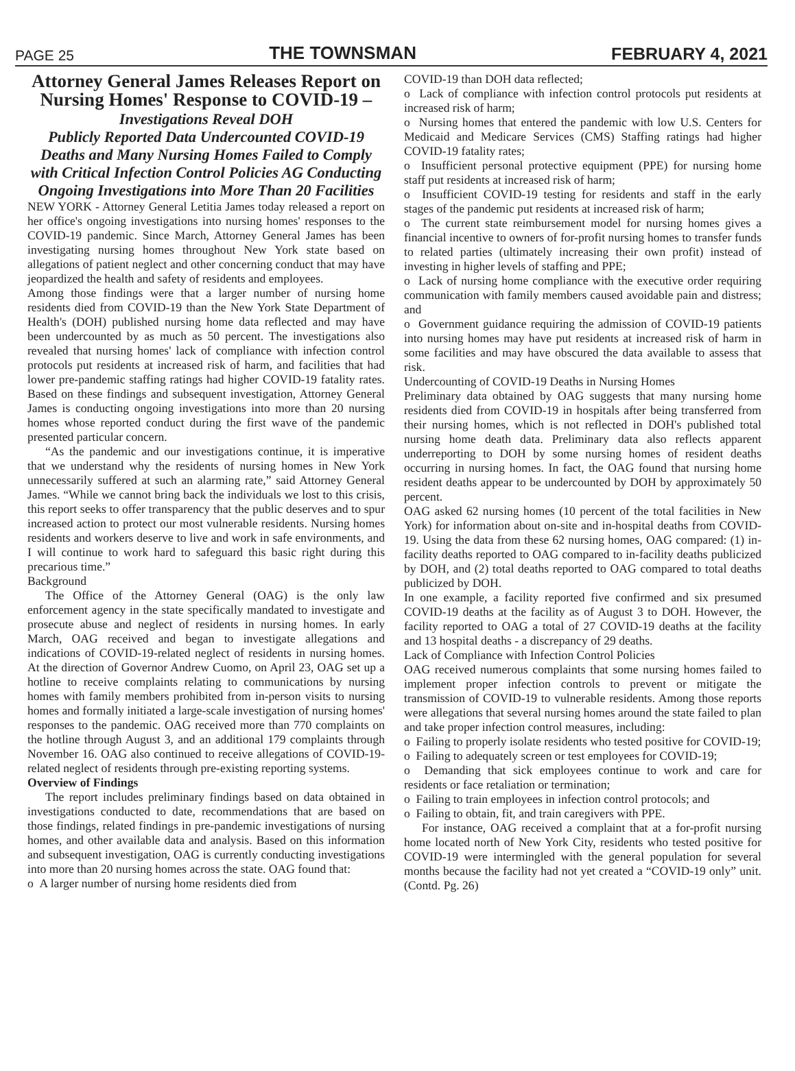PAGE 25 THE TOWNSMAN FEBRUARY 4, 2021
Attorney General James Releases Report on Nursing Homes' Response to COVID-19 – Investigations Reveal DOH
Publicly Reported Data Undercounted COVID-19 Deaths and Many Nursing Homes Failed to Comply with Critical Infection Control Policies AG Conducting Ongoing Investigations into More Than 20 Facilities
NEW YORK - Attorney General Letitia James today released a report on her office's ongoing investigations into nursing homes' responses to the COVID-19 pandemic. Since March, Attorney General James has been investigating nursing homes throughout New York state based on allegations of patient neglect and other concerning conduct that may have jeopardized the health and safety of residents and employees.
Among those findings were that a larger number of nursing home residents died from COVID-19 than the New York State Department of Health's (DOH) published nursing home data reflected and may have been undercounted by as much as 50 percent. The investigations also revealed that nursing homes' lack of compliance with infection control protocols put residents at increased risk of harm, and facilities that had lower pre-pandemic staffing ratings had higher COVID-19 fatality rates. Based on these findings and subsequent investigation, Attorney General James is conducting ongoing investigations into more than 20 nursing homes whose reported conduct during the first wave of the pandemic presented particular concern.
“As the pandemic and our investigations continue, it is imperative that we understand why the residents of nursing homes in New York unnecessarily suffered at such an alarming rate,” said Attorney General James. “While we cannot bring back the individuals we lost to this crisis, this report seeks to offer transparency that the public deserves and to spur increased action to protect our most vulnerable residents. Nursing homes residents and workers deserve to live and work in safe environments, and I will continue to work hard to safeguard this basic right during this precarious time.”
Background
The Office of the Attorney General (OAG) is the only law enforcement agency in the state specifically mandated to investigate and prosecute abuse and neglect of residents in nursing homes. In early March, OAG received and began to investigate allegations and indications of COVID-19-related neglect of residents in nursing homes. At the direction of Governor Andrew Cuomo, on April 23, OAG set up a hotline to receive complaints relating to communications by nursing homes with family members prohibited from in-person visits to nursing homes and formally initiated a large-scale investigation of nursing homes' responses to the pandemic. OAG received more than 770 complaints on the hotline through August 3, and an additional 179 complaints through November 16. OAG also continued to receive allegations of COVID-19-related neglect of residents through pre-existing reporting systems.
Overview of Findings
The report includes preliminary findings based on data obtained in investigations conducted to date, recommendations that are based on those findings, related findings in pre-pandemic investigations of nursing homes, and other available data and analysis. Based on this information and subsequent investigation, OAG is currently conducting investigations into more than 20 nursing homes across the state. OAG found that:
o A larger number of nursing home residents died from
COVID-19 than DOH data reflected;
o Lack of compliance with infection control protocols put residents at increased risk of harm;
o Nursing homes that entered the pandemic with low U.S. Centers for Medicaid and Medicare Services (CMS) Staffing ratings had higher COVID-19 fatality rates;
o Insufficient personal protective equipment (PPE) for nursing home staff put residents at increased risk of harm;
o Insufficient COVID-19 testing for residents and staff in the early stages of the pandemic put residents at increased risk of harm;
o The current state reimbursement model for nursing homes gives a financial incentive to owners of for-profit nursing homes to transfer funds to related parties (ultimately increasing their own profit) instead of investing in higher levels of staffing and PPE;
o Lack of nursing home compliance with the executive order requiring communication with family members caused avoidable pain and distress; and
o Government guidance requiring the admission of COVID-19 patients into nursing homes may have put residents at increased risk of harm in some facilities and may have obscured the data available to assess that risk.
Undercounting of COVID-19 Deaths in Nursing Homes
Preliminary data obtained by OAG suggests that many nursing home residents died from COVID-19 in hospitals after being transferred from their nursing homes, which is not reflected in DOH's published total nursing home death data. Preliminary data also reflects apparent underreporting to DOH by some nursing homes of resident deaths occurring in nursing homes. In fact, the OAG found that nursing home resident deaths appear to be undercounted by DOH by approximately 50 percent.
OAG asked 62 nursing homes (10 percent of the total facilities in New York) for information about on-site and in-hospital deaths from COVID-19. Using the data from these 62 nursing homes, OAG compared: (1) in-facility deaths reported to OAG compared to in-facility deaths publicized by DOH, and (2) total deaths reported to OAG compared to total deaths publicized by DOH.
In one example, a facility reported five confirmed and six presumed COVID-19 deaths at the facility as of August 3 to DOH. However, the facility reported to OAG a total of 27 COVID-19 deaths at the facility and 13 hospital deaths - a discrepancy of 29 deaths.
Lack of Compliance with Infection Control Policies
OAG received numerous complaints that some nursing homes failed to implement proper infection controls to prevent or mitigate the transmission of COVID-19 to vulnerable residents. Among those reports were allegations that several nursing homes around the state failed to plan and take proper infection control measures, including:
o Failing to properly isolate residents who tested positive for COVID-19;
o Failing to adequately screen or test employees for COVID-19;
o Demanding that sick employees continue to work and care for residents or face retaliation or termination;
o Failing to train employees in infection control protocols; and
o Failing to obtain, fit, and train caregivers with PPE.
For instance, OAG received a complaint that at a for-profit nursing home located north of New York City, residents who tested positive for COVID-19 were intermingled with the general population for several months because the facility had not yet created a “COVID-19 only” unit. (Contd. Pg. 26)